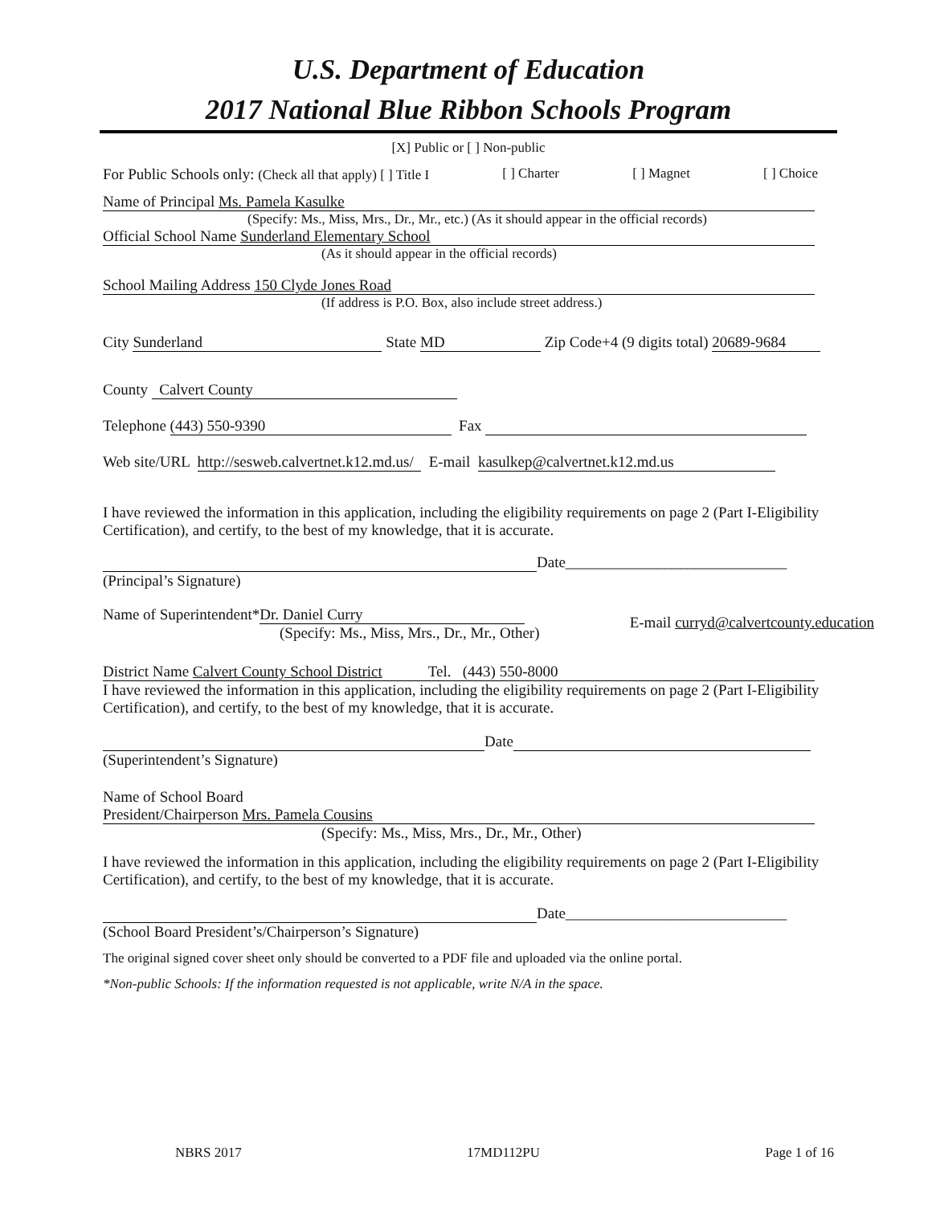U.S. Department of Education
2017 National Blue Ribbon Schools Program
[X] Public or [ ] Non-public
For Public Schools only: (Check all that apply) [ ] Title I [ ] Charter [ ] Magnet [ ] Choice
Name of Principal Ms. Pamela Kasulke
(Specify: Ms., Miss, Mrs., Dr., Mr., etc.) (As it should appear in the official records)
Official School Name Sunderland Elementary School
(As it should appear in the official records)
School Mailing Address 150 Clyde Jones Road
(If address is P.O. Box, also include street address.)
City Sunderland State MD Zip Code+4 (9 digits total) 20689-9684
County Calvert County
Telephone (443) 550-9390 Fax
Web site/URL http://sesweb.calvertnet.k12.md.us/ E-mail kasulkep@calvertnet.k12.md.us
I have reviewed the information in this application, including the eligibility requirements on page 2 (Part I-Eligibility Certification), and certify, to the best of my knowledge, that it is accurate.
Date_____________________________
(Principal’s Signature)
Name of Superintendent* Dr. Daniel Curry
(Specify: Ms., Miss, Mrs., Dr., Mr., Other)
E-mail curryd@calvertcounty.education
District Name Calvert County School District Tel. (443) 550-8000
I have reviewed the information in this application, including the eligibility requirements on page 2 (Part I-Eligibility Certification), and certify, to the best of my knowledge, that it is accurate.
Date
(Superintendent’s Signature)
Name of School Board
President/Chairperson Mrs. Pamela Cousins
(Specify: Ms., Miss, Mrs., Dr., Mr., Other)
I have reviewed the information in this application, including the eligibility requirements on page 2 (Part I-Eligibility Certification), and certify, to the best of my knowledge, that it is accurate.
Date_____________________________
(School Board President’s/Chairperson’s Signature)
The original signed cover sheet only should be converted to a PDF file and uploaded via the online portal.
*Non-public Schools: If the information requested is not applicable, write N/A in the space.
NBRS 2017 17MD112PU Page 1 of 16